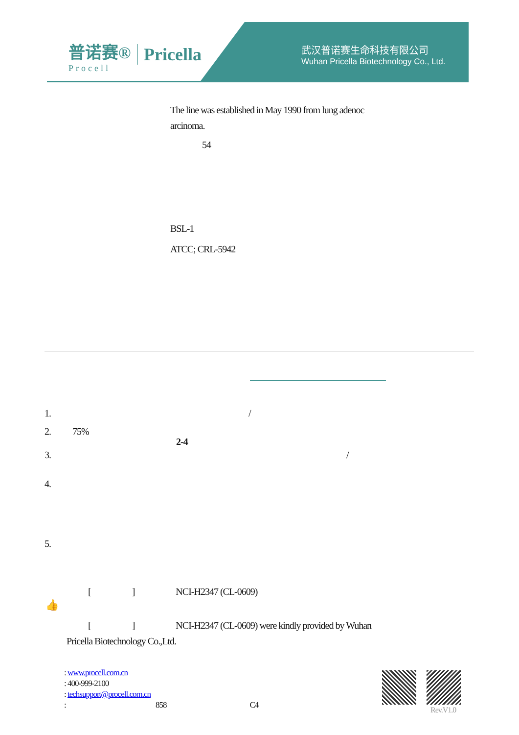普诺赛®
Procell
Pricella
武汉普诺赛生命科技有限公司
Wuhan Pricella Biotechnology Co., Ltd.
The line was established in May 1990 from lung adenoc
arcinoma.
54
BSL-1
ATCC; CRL-5942
1. /
2. 75%
2-4
3. /
4.
5.
[ ] NCI-H2347 (CL-0609)
👍
[ ] NCI-H2347 (CL-0609) were kindly provided by Wuhan
Pricella Biotechnology Co.,Ltd.
: www.procell.com.cn
: 400-999-2100
: techsupport@procell.com.cn
: 858 C4
Rev.V1.0